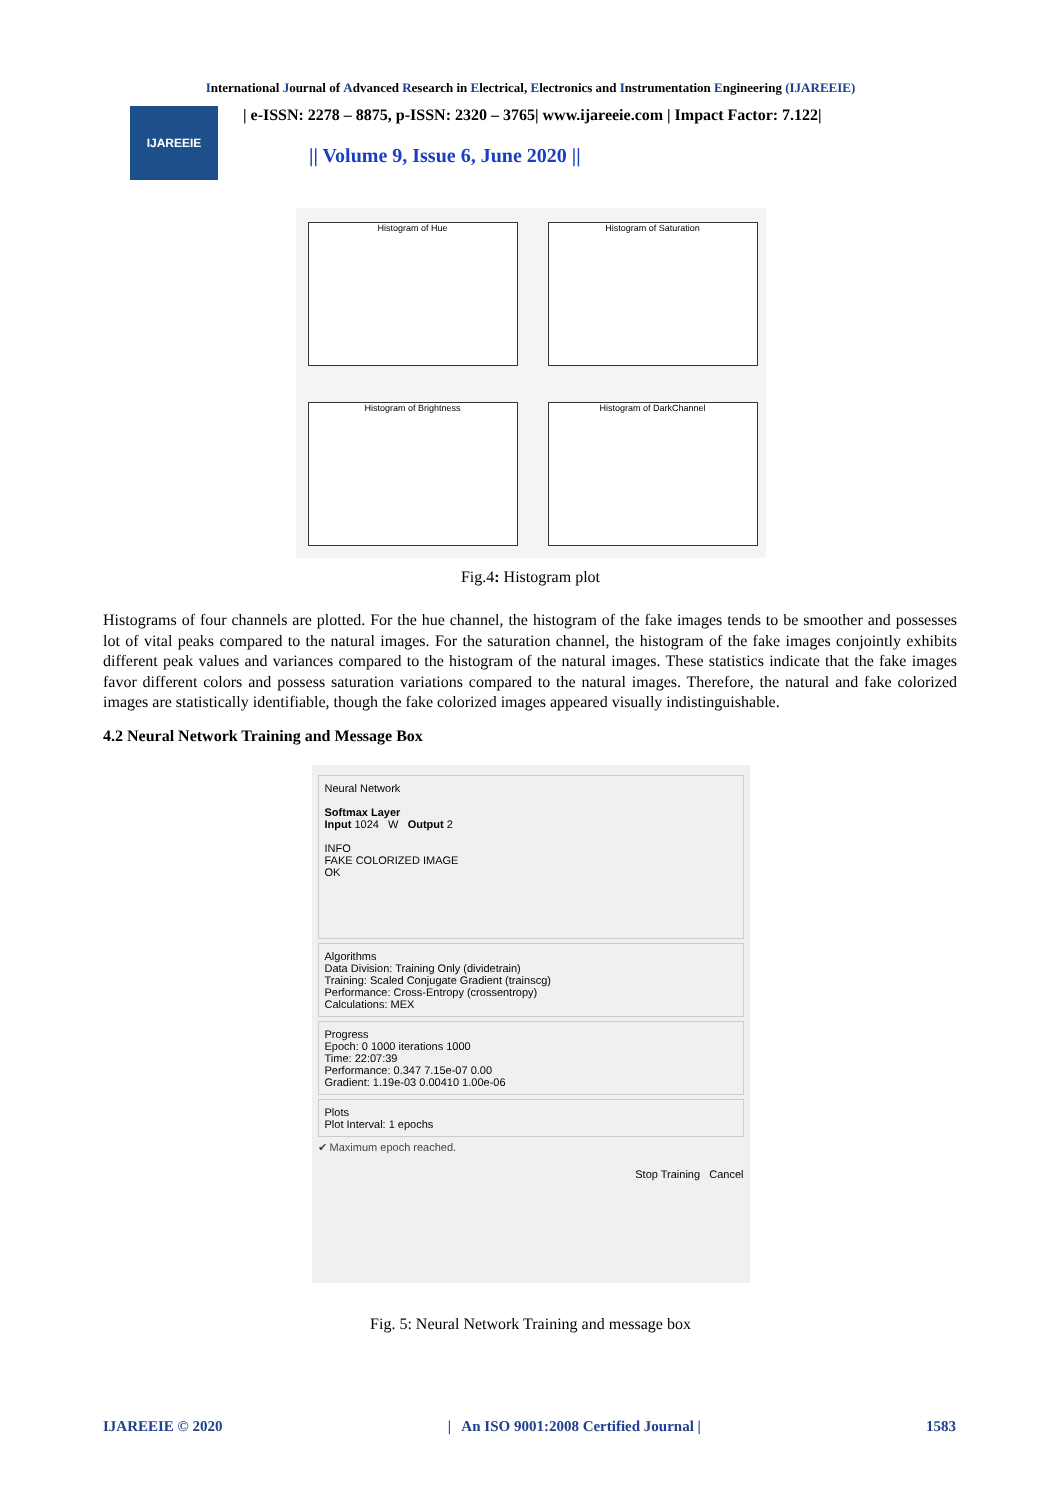International Journal of Advanced Research in Electrical, Electronics and Instrumentation Engineering (IJAREEIE)
IJAREEIE
| e-ISSN: 2278 – 8875, p-ISSN: 2320 – 3765| www.ijareeie.com | Impact Factor: 7.122|
|| Volume 9, Issue 6, June 2020 ||
Histogram of Hue
Histogram of Saturation
Histogram of Brightness
Histogram of DarkChannel
Fig.4: Histogram plot
Histograms of four channels are plotted. For the hue channel, the histogram of the fake images tends to be smoother and possesses lot of vital peaks compared to the natural images. For the saturation channel, the histogram of the fake images conjointly exhibits different peak values and variances compared to the histogram of the natural images. These statistics indicate that the fake images favor different colors and possess saturation variations compared to the natural images. Therefore, the natural and fake colorized images are statistically identifiable, though the fake colorized images appeared visually indistinguishable.
4.2 Neural Network Training and Message Box
Neural Network
Softmax Layer
Input 1024 W Output 2
INFO
FAKE COLORIZED IMAGE
OK
Algorithms
Data Division: Training Only (dividetrain)
Training: Scaled Conjugate Gradient (trainscg)
Performance: Cross-Entropy (crossentropy)
Calculations: MEX
Progress
Epoch: 0 1000 iterations 1000
Time: 22:07:39
Performance: 0.347 7.15e-07 0.00
Gradient: 1.19e-03 0.00410 1.00e-06
Plots
Plot Interval: 1 epochs
✔ Maximum epoch reached.
Stop Training Cancel
Fig. 5: Neural Network Training and message box
IJAREEIE © 2020 | An ISO 9001:2008 Certified Journal | 1583